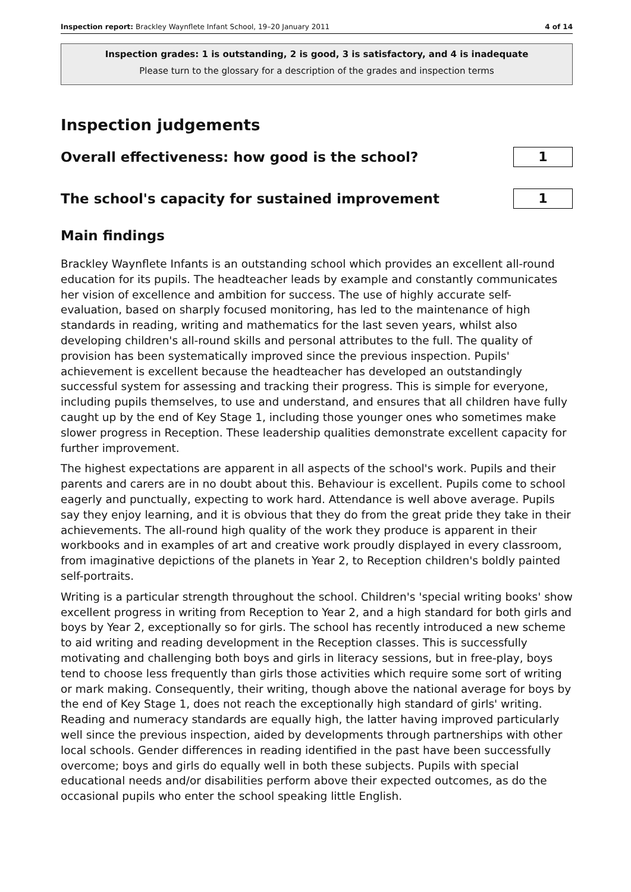Inspection report: Brackley Waynflete Infant School, 19–20 January 2011 4 of 14
Inspection grades: 1 is outstanding, 2 is good, 3 is satisfactory, and 4 is inadequate
Please turn to the glossary for a description of the grades and inspection terms
Inspection judgements
Overall effectiveness: how good is the school?
1
The school's capacity for sustained improvement
1
Main findings
Brackley Waynflete Infants is an outstanding school which provides an excellent all-round education for its pupils. The headteacher leads by example and constantly communicates her vision of excellence and ambition for success. The use of highly accurate self-evaluation, based on sharply focused monitoring, has led to the maintenance of high standards in reading, writing and mathematics for the last seven years, whilst also developing children's all-round skills and personal attributes to the full. The quality of provision has been systematically improved since the previous inspection. Pupils' achievement is excellent because the headteacher has developed an outstandingly successful system for assessing and tracking their progress. This is simple for everyone, including pupils themselves, to use and understand, and ensures that all children have fully caught up by the end of Key Stage 1, including those younger ones who sometimes make slower progress in Reception. These leadership qualities demonstrate excellent capacity for further improvement.
The highest expectations are apparent in all aspects of the school's work. Pupils and their parents and carers are in no doubt about this. Behaviour is excellent. Pupils come to school eagerly and punctually, expecting to work hard. Attendance is well above average. Pupils say they enjoy learning, and it is obvious that they do from the great pride they take in their achievements. The all-round high quality of the work they produce is apparent in their workbooks and in examples of art and creative work proudly displayed in every classroom, from imaginative depictions of the planets in Year 2, to Reception children's boldly painted self-portraits.
Writing is a particular strength throughout the school. Children's 'special writing books' show excellent progress in writing from Reception to Year 2, and a high standard for both girls and boys by Year 2, exceptionally so for girls. The school has recently introduced a new scheme to aid writing and reading development in the Reception classes. This is successfully motivating and challenging both boys and girls in literacy sessions, but in free-play, boys tend to choose less frequently than girls those activities which require some sort of writing or mark making. Consequently, their writing, though above the national average for boys by the end of Key Stage 1, does not reach the exceptionally high standard of girls' writing. Reading and numeracy standards are equally high, the latter having improved particularly well since the previous inspection, aided by developments through partnerships with other local schools. Gender differences in reading identified in the past have been successfully overcome; boys and girls do equally well in both these subjects. Pupils with special educational needs and/or disabilities perform above their expected outcomes, as do the occasional pupils who enter the school speaking little English.